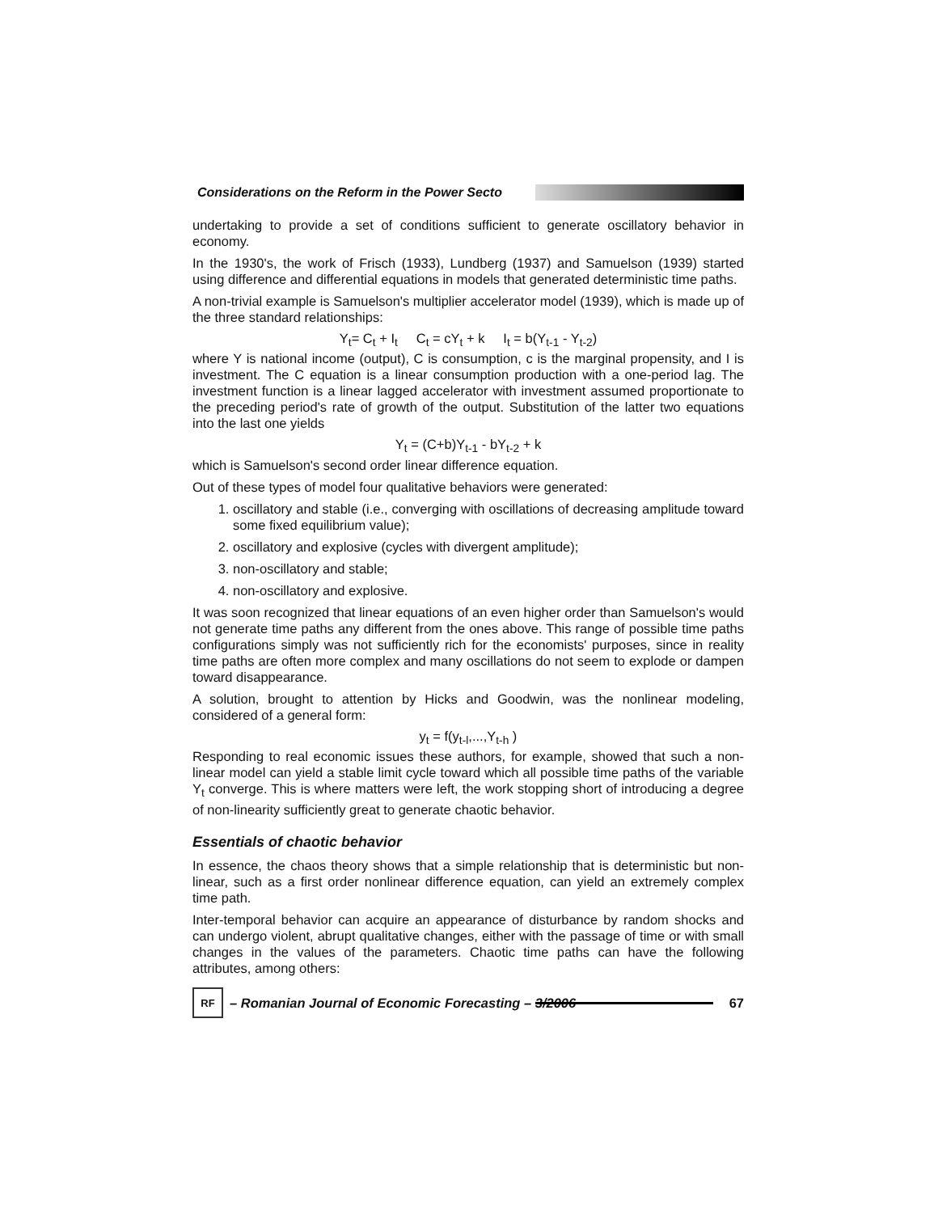Considerations on the Reform in the Power Secto
undertaking to provide a set of conditions sufficient to generate oscillatory behavior in economy.
In the 1930's, the work of Frisch (1933), Lundberg (1937) and Samuelson (1939) started using difference and differential equations in models that generated deterministic time paths.
A non-trivial example is Samuelson's multiplier accelerator model (1939), which is made up of the three standard relationships:
Y<sub>t</sub>= C<sub>t</sub> + I<sub>t</sub> C<sub>t</sub> = cY<sub>t</sub> + k I<sub>t</sub> = b(Y<sub>t-1</sub> - Y<sub>t-2</sub>)
where Y is national income (output), C is consumption, c is the marginal propensity, and I is investment. The C equation is a linear consumption production with a one-period lag. The investment function is a linear lagged accelerator with investment assumed proportionate to the preceding period's rate of growth of the output. Substitution of the latter two equations into the last one yields
Y<sub>t</sub> = (C+b)Y<sub>t-1</sub> - bY<sub>t-2</sub> + k
which is Samuelson's second order linear difference equation.
Out of these types of model four qualitative behaviors were generated:
1. oscillatory and stable (i.e., converging with oscillations of decreasing amplitude toward some fixed equilibrium value);
2. oscillatory and explosive (cycles with divergent amplitude);
3. non-oscillatory and stable;
4. non-oscillatory and explosive.
It was soon recognized that linear equations of an even higher order than Samuelson's would not generate time paths any different from the ones above. This range of possible time paths configurations simply was not sufficiently rich for the economists' purposes, since in reality time paths are often more complex and many oscillations do not seem to explode or dampen toward disappearance.
A solution, brought to attention by Hicks and Goodwin, was the nonlinear modeling, considered of a general form:
y<sub>t</sub> = f(y<sub>t-l</sub>,...,Y<sub>t-h</sub> )
Responding to real economic issues these authors, for example, showed that such a non-linear model can yield a stable limit cycle toward which all possible time paths of the variable Y<sub>t</sub> converge. This is where matters were left, the work stopping short of introducing a degree of non-linearity sufficiently great to generate chaotic behavior.
Essentials of chaotic behavior
In essence, the chaos theory shows that a simple relationship that is deterministic but non-linear, such as a first order nonlinear difference equation, can yield an extremely complex time path.
Inter-temporal behavior can acquire an appearance of disturbance by random shocks and can undergo violent, abrupt qualitative changes, either with the passage of time or with small changes in the values of the parameters. Chaotic time paths can have the following attributes, among others:
RF
– Romanian Journal of Economic Forecasting – 3/2006 67